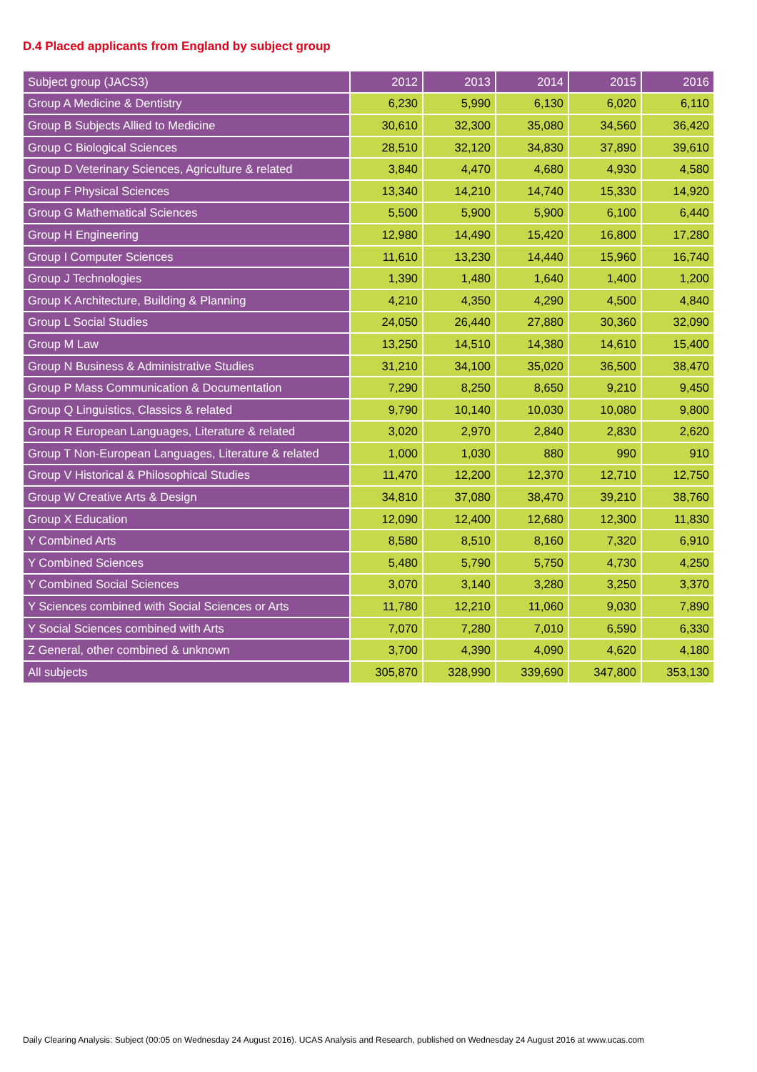D.4 Placed applicants from England by subject group
| Subject group (JACS3) | 2012 | 2013 | 2014 | 2015 | 2016 |
| --- | --- | --- | --- | --- | --- |
| Group A Medicine & Dentistry | 6,230 | 5,990 | 6,130 | 6,020 | 6,110 |
| Group B Subjects Allied to Medicine | 30,610 | 32,300 | 35,080 | 34,560 | 36,420 |
| Group C Biological Sciences | 28,510 | 32,120 | 34,830 | 37,890 | 39,610 |
| Group D Veterinary Sciences, Agriculture & related | 3,840 | 4,470 | 4,680 | 4,930 | 4,580 |
| Group F Physical Sciences | 13,340 | 14,210 | 14,740 | 15,330 | 14,920 |
| Group G Mathematical Sciences | 5,500 | 5,900 | 5,900 | 6,100 | 6,440 |
| Group H Engineering | 12,980 | 14,490 | 15,420 | 16,800 | 17,280 |
| Group I Computer Sciences | 11,610 | 13,230 | 14,440 | 15,960 | 16,740 |
| Group J Technologies | 1,390 | 1,480 | 1,640 | 1,400 | 1,200 |
| Group K Architecture, Building & Planning | 4,210 | 4,350 | 4,290 | 4,500 | 4,840 |
| Group L Social Studies | 24,050 | 26,440 | 27,880 | 30,360 | 32,090 |
| Group M Law | 13,250 | 14,510 | 14,380 | 14,610 | 15,400 |
| Group N Business & Administrative Studies | 31,210 | 34,100 | 35,020 | 36,500 | 38,470 |
| Group P Mass Communication & Documentation | 7,290 | 8,250 | 8,650 | 9,210 | 9,450 |
| Group Q Linguistics, Classics & related | 9,790 | 10,140 | 10,030 | 10,080 | 9,800 |
| Group R European Languages, Literature & related | 3,020 | 2,970 | 2,840 | 2,830 | 2,620 |
| Group T Non-European Languages, Literature & related | 1,000 | 1,030 | 880 | 990 | 910 |
| Group V Historical & Philosophical Studies | 11,470 | 12,200 | 12,370 | 12,710 | 12,750 |
| Group W Creative Arts & Design | 34,810 | 37,080 | 38,470 | 39,210 | 38,760 |
| Group X Education | 12,090 | 12,400 | 12,680 | 12,300 | 11,830 |
| Y Combined Arts | 8,580 | 8,510 | 8,160 | 7,320 | 6,910 |
| Y Combined Sciences | 5,480 | 5,790 | 5,750 | 4,730 | 4,250 |
| Y Combined Social Sciences | 3,070 | 3,140 | 3,280 | 3,250 | 3,370 |
| Y Sciences combined with Social Sciences or Arts | 11,780 | 12,210 | 11,060 | 9,030 | 7,890 |
| Y Social Sciences combined with Arts | 7,070 | 7,280 | 7,010 | 6,590 | 6,330 |
| Z General, other combined & unknown | 3,700 | 4,390 | 4,090 | 4,620 | 4,180 |
| All subjects | 305,870 | 328,990 | 339,690 | 347,800 | 353,130 |
Daily Clearing Analysis: Subject (00:05 on Wednesday 24 August 2016). UCAS Analysis and Research, published on Wednesday 24 August 2016 at www.ucas.com